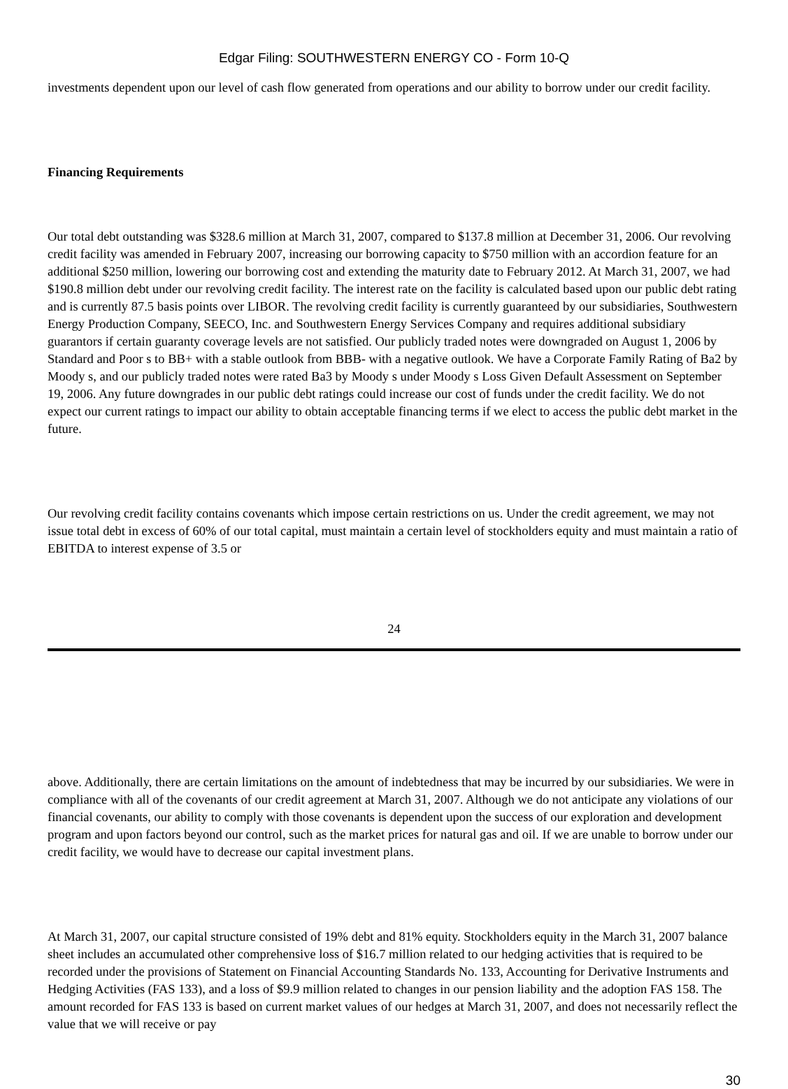Edgar Filing: SOUTHWESTERN ENERGY CO - Form 10-Q
investments dependent upon our level of cash flow generated from operations and our ability to borrow under our credit facility.
Financing Requirements
Our total debt outstanding was $328.6 million at March 31, 2007, compared to $137.8 million at December 31, 2006. Our revolving credit facility was amended in February 2007, increasing our borrowing capacity to $750 million with an accordion feature for an additional $250 million, lowering our borrowing cost and extending the maturity date to February 2012. At March 31, 2007, we had $190.8 million debt under our revolving credit facility. The interest rate on the facility is calculated based upon our public debt rating and is currently 87.5 basis points over LIBOR. The revolving credit facility is currently guaranteed by our subsidiaries, Southwestern Energy Production Company, SEECO, Inc. and Southwestern Energy Services Company and requires additional subsidiary guarantors if certain guaranty coverage levels are not satisfied. Our publicly traded notes were downgraded on August 1, 2006 by Standard and Poor s to BB+ with a stable outlook from BBB- with a negative outlook. We have a Corporate Family Rating of Ba2 by Moody s, and our publicly traded notes were rated Ba3 by Moody s under Moody s Loss Given Default Assessment on September 19, 2006. Any future downgrades in our public debt ratings could increase our cost of funds under the credit facility. We do not expect our current ratings to impact our ability to obtain acceptable financing terms if we elect to access the public debt market in the future.
Our revolving credit facility contains covenants which impose certain restrictions on us. Under the credit agreement, we may not issue total debt in excess of 60% of our total capital, must maintain a certain level of stockholders equity and must maintain a ratio of EBITDA to interest expense of 3.5 or
24
above. Additionally, there are certain limitations on the amount of indebtedness that may be incurred by our subsidiaries. We were in compliance with all of the covenants of our credit agreement at March 31, 2007. Although we do not anticipate any violations of our financial covenants, our ability to comply with those covenants is dependent upon the success of our exploration and development program and upon factors beyond our control, such as the market prices for natural gas and oil. If we are unable to borrow under our credit facility, we would have to decrease our capital investment plans.
At March 31, 2007, our capital structure consisted of 19% debt and 81% equity. Stockholders equity in the March 31, 2007 balance sheet includes an accumulated other comprehensive loss of $16.7 million related to our hedging activities that is required to be recorded under the provisions of Statement on Financial Accounting Standards No. 133, Accounting for Derivative Instruments and Hedging Activities (FAS 133), and a loss of $9.9 million related to changes in our pension liability and the adoption FAS 158. The amount recorded for FAS 133 is based on current market values of our hedges at March 31, 2007, and does not necessarily reflect the value that we will receive or pay
30